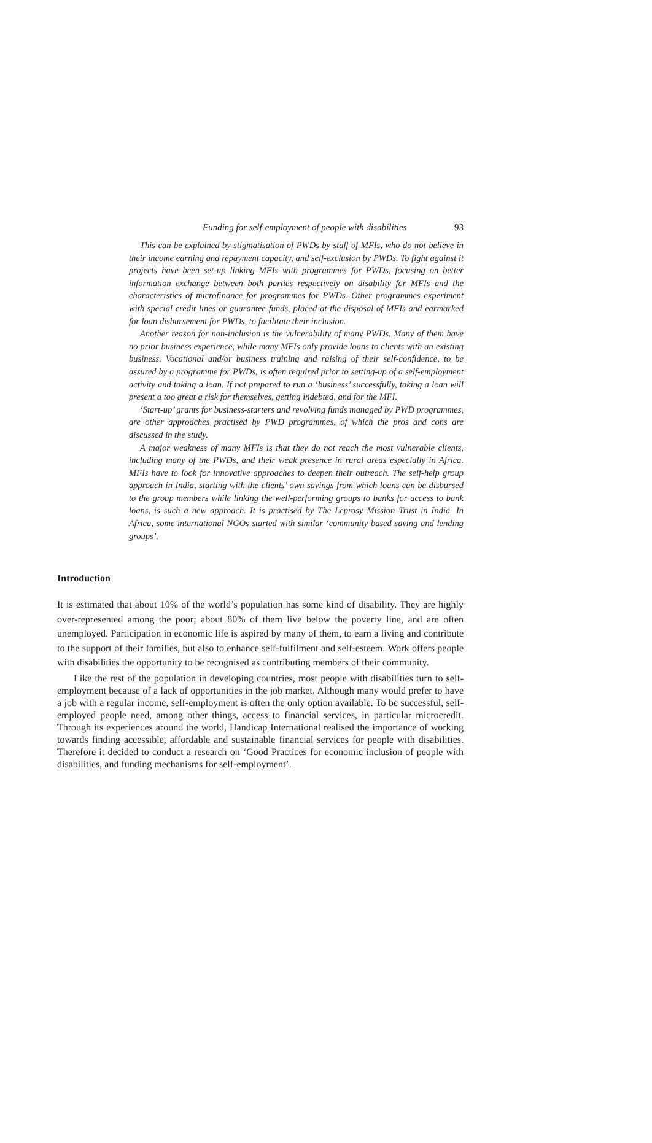Funding for self-employment of people with disabilities 93
This can be explained by stigmatisation of PWDs by staff of MFIs, who do not believe in their income earning and repayment capacity, and self-exclusion by PWDs. To fight against it projects have been set-up linking MFIs with programmes for PWDs, focusing on better information exchange between both parties respectively on disability for MFIs and the characteristics of microfinance for programmes for PWDs. Other programmes experiment with special credit lines or guarantee funds, placed at the disposal of MFIs and earmarked for loan disbursement for PWDs, to facilitate their inclusion.
Another reason for non-inclusion is the vulnerability of many PWDs. Many of them have no prior business experience, while many MFIs only provide loans to clients with an existing business. Vocational and/or business training and raising of their self-confidence, to be assured by a programme for PWDs, is often required prior to setting-up of a self-employment activity and taking a loan. If not prepared to run a ‘business’ successfully, taking a loan will present a too great a risk for themselves, getting indebted, and for the MFI.
‘Start-up’ grants for business-starters and revolving funds managed by PWD programmes, are other approaches practised by PWD programmes, of which the pros and cons are discussed in the study.
A major weakness of many MFIs is that they do not reach the most vulnerable clients, including many of the PWDs, and their weak presence in rural areas especially in Africa. MFIs have to look for innovative approaches to deepen their outreach. The self-help group approach in India, starting with the clients’ own savings from which loans can be disbursed to the group members while linking the well-performing groups to banks for access to bank loans, is such a new approach. It is practised by The Leprosy Mission Trust in India. In Africa, some international NGOs started with similar ‘community based saving and lending groups’.
Introduction
It is estimated that about 10% of the world’s population has some kind of disability. They are highly over-represented among the poor; about 80% of them live below the poverty line, and are often unemployed. Participation in economic life is aspired by many of them, to earn a living and contribute to the support of their families, but also to enhance self-fulfilment and self-esteem. Work offers people with disabilities the opportunity to be recognised as contributing members of their community.
Like the rest of the population in developing countries, most people with disabilities turn to self-employment because of a lack of opportunities in the job market. Although many would prefer to have a job with a regular income, self-employment is often the only option available. To be successful, self-employed people need, among other things, access to financial services, in particular microcredit. Through its experiences around the world, Handicap International realised the importance of working towards finding accessible, affordable and sustainable financial services for people with disabilities. Therefore it decided to conduct a research on ‘Good Practices for economic inclusion of people with disabilities, and funding mechanisms for self-employment’.